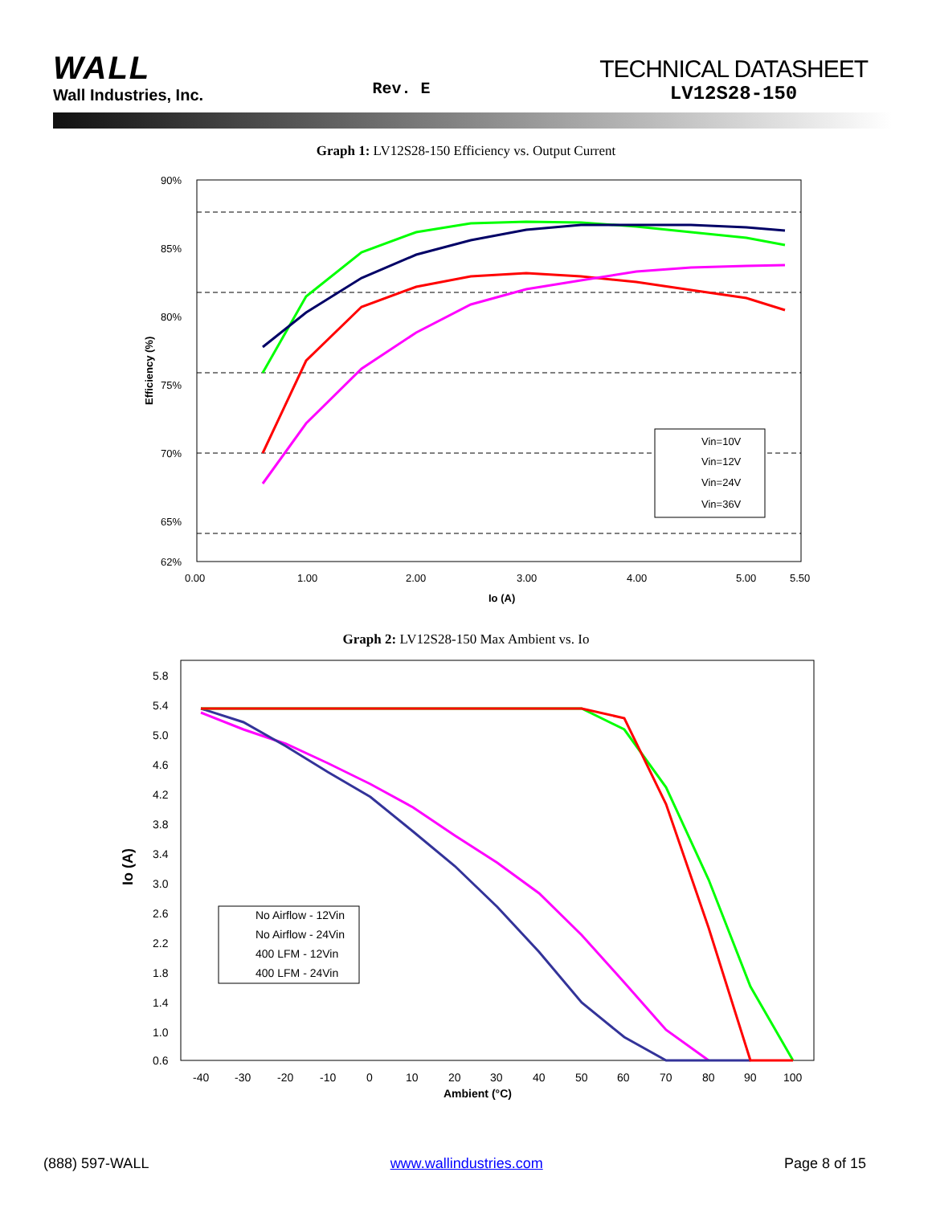WALL
Wall Industries, Inc.
Rev. E
TECHNICAL DATASHEET
LV12S28-150
Graph 1: LV12S28-150 Efficiency vs. Output Current
90%
85%
80%
75%
70%
65%
62%
0.00
1.00
2.00
3.00
4.00
5.00
5.50
Io (A)
Efficiency (%)
Vin=10V
Vin=12V
Vin=24V
Vin=36V
Graph 2: LV12S28-150 Max Ambient vs. Io
5.8
5.4
5.0
4.6
4.2
3.8
3.4
3.0
2.6
2.2
1.8
1.4
1.0
0.6
-40
-30
-20
-10
0
10
20
30
40
50
60
70
80
90
100
Ambient (°C)
Io (A)
No Airflow - 12Vin
No Airflow - 24Vin
400 LFM - 12Vin
400 LFM - 24Vin
(888) 597-WALL www.wallindustries.com Page 8 of 15